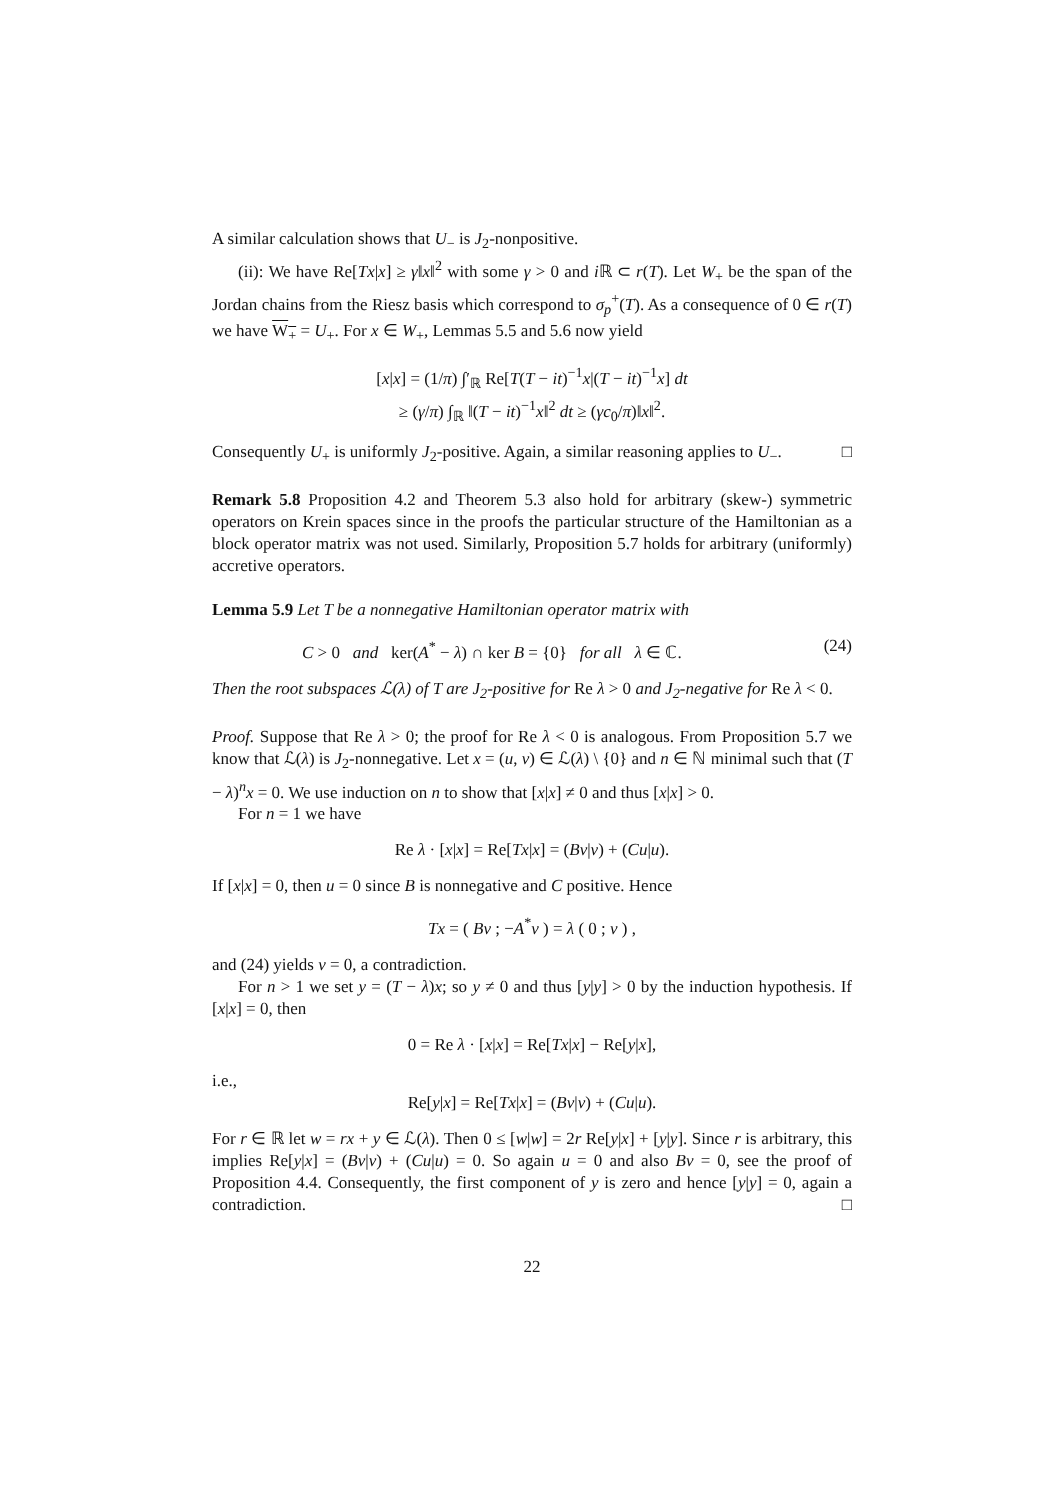A similar calculation shows that U<sub>−</sub> is J<sub>2</sub>-nonpositive.
(ii): We have Re[Tx|x] ≥ γ‖x‖<sup>2</sup> with some γ > 0 and i ℝ ⊂ r(T). Let W<sub>+</sub> be the span of the Jordan chains from the Riesz basis which correspond to σ<sub>p</sub><sup>+</sup>(T). As a consequence of 0 ∈ r(T) we have W<sub>+</sub> = U<sub>+</sub>. For x ∈ W<sub>+</sub>, Lemmas 5.5 and 5.6 now yield
[x|x] = (1/π) ∫′<sub>ℝ</sub> Re[T(T − it)<sup>−1</sup>x|(T − it)<sup>−1</sup>x] dt
≥ (γ/π) ∫<sub>ℝ</sub> ‖(T − it)<sup>−1</sup>x‖<sup>2</sup> dt ≥ (γc<sub>0</sub>/π)‖x‖<sup>2</sup>.
Consequently U<sub>+</sub> is uniformly J<sub>2</sub>-positive. Again, a similar reasoning applies to U<sub>−</sub>. □
Remark 5.8 Proposition 4.2 and Theorem 5.3 also hold for arbitrary (skew-) symmetric operators on Krein spaces since in the proofs the particular structure of the Hamiltonian as a block operator matrix was not used. Similarly, Proposition 5.7 holds for arbitrary (uniformly) accretive operators.
Lemma 5.9 Let T be a nonnegative Hamiltonian operator matrix with
C > 0 and ker(A<sup>*</sup> − λ) ∩ ker B = {0} for all λ ∈ ℂ. (24)
Then the root subspaces ℒ(λ) of T are J<sub>2</sub>-positive for Re λ > 0 and J<sub>2</sub>-negative for Re λ < 0.
Proof. Suppose that Re λ > 0; the proof for Re λ < 0 is analogous. From Proposition 5.7 we know that ℒ(λ) is J<sub>2</sub>-nonnegative. Let x = (u, v) ∈ ℒ(λ) \ {0} and n ∈ ℕ minimal such that (T − λ)<sup>n</sup>x = 0. We use induction on n to show that [x|x] ≠ 0 and thus [x|x] > 0.
For n = 1 we have
Re λ · [x|x] = Re[Tx|x] = (Bv|v) + (Cu|u).
If [x|x] = 0, then u = 0 since B is nonnegative and C positive. Hence
Tx = ( Bv ; −A<sup>*</sup>v ) = λ ( 0 ; v ) ,
and (24) yields v = 0, a contradiction.
For n > 1 we set y = (T − λ)x; so y ≠ 0 and thus [y|y] > 0 by the induction hypothesis. If [x|x] = 0, then
0 = Re λ · [x|x] = Re[Tx|x] − Re[y|x],
i.e.,
Re[y|x] = Re[Tx|x] = (Bv|v) + (Cu|u).
For r ∈ ℝ let w = rx + y ∈ ℒ(λ). Then 0 ≤ [w|w] = 2r Re[y|x] + [y|y]. Since r is arbitrary, this implies Re[y|x] = (Bv|v) + (Cu|u) = 0. So again u = 0 and also Bv = 0, see the proof of Proposition 4.4. Consequently, the first component of y is zero and hence [y|y] = 0, again a contradiction. □
22